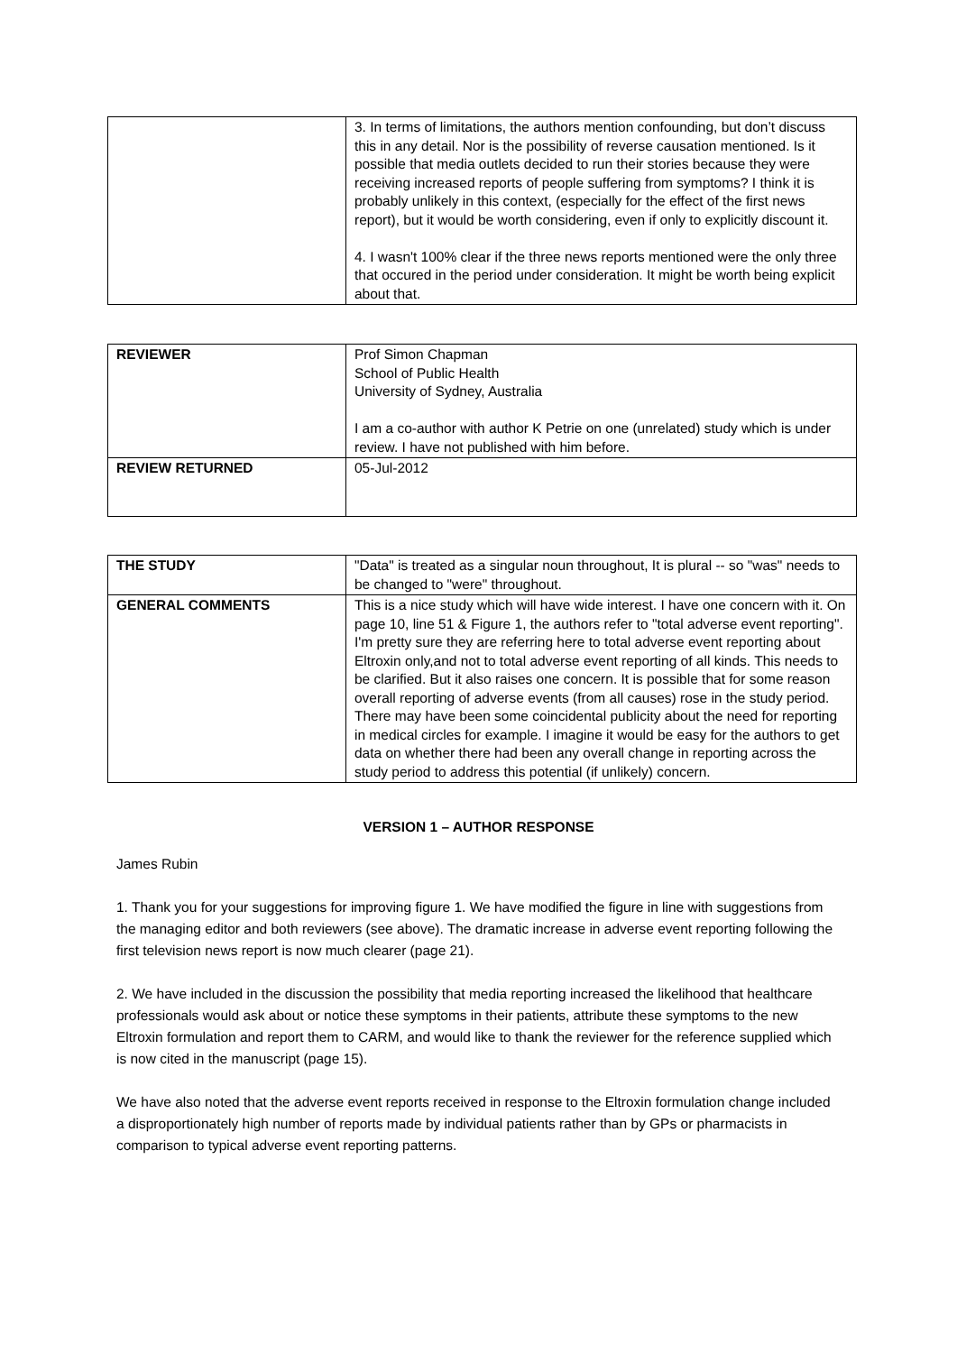| | 3. In terms of limitations, the authors mention confounding, but don’t discuss this in any detail. Nor is the possibility of reverse causation mentioned. Is it possible that media outlets decided to run their stories because they were receiving increased reports of people suffering from symptoms? I think it is probably unlikely in this context, (especially for the effect of the first news report), but it would be worth considering, even if only to explicitly discount it. 4. I wasn't 100% clear if the three news reports mentioned were the only three that occured in the period under consideration. It might be worth being explicit about that. |
| REVIEWER | Prof Simon Chapman School of Public Health University of Sydney, Australia I am a co-author with author K Petrie on one (unrelated) study which is under review. I have not published with him before. |
| REVIEW RETURNED | 05-Jul-2012 |
| THE STUDY | "Data" is treated as a singular noun throughout, It is plural -- so "was" needs to be changed to "were" throughout. |
| GENERAL COMMENTS | This is a nice study which will have wide interest. I have one concern with it. On page 10, line 51 & Figure 1, the authors refer to "total adverse event reporting". I'm pretty sure they are referring here to total adverse event reporting about Eltroxin only,and not to total adverse event reporting of all kinds. This needs to be clarified. But it also raises one concern. It is possible that for some reason overall reporting of adverse events (from all causes) rose in the study period. There may have been some coincidental publicity about the need for reporting in medical circles for example. I imagine it would be easy for the authors to get data on whether there had been any overall change in reporting across the study period to address this potential (if unlikely) concern. |
VERSION 1 – AUTHOR RESPONSE
James Rubin
1. Thank you for your suggestions for improving figure 1. We have modified the figure in line with suggestions from the managing editor and both reviewers (see above). The dramatic increase in adverse event reporting following the first television news report is now much clearer (page 21).
2. We have included in the discussion the possibility that media reporting increased the likelihood that healthcare professionals would ask about or notice these symptoms in their patients, attribute these symptoms to the new Eltroxin formulation and report them to CARM, and would like to thank the reviewer for the reference supplied which is now cited in the manuscript (page 15).
We have also noted that the adverse event reports received in response to the Eltroxin formulation change included a disproportionately high number of reports made by individual patients rather than by GPs or pharmacists in comparison to typical adverse event reporting patterns.